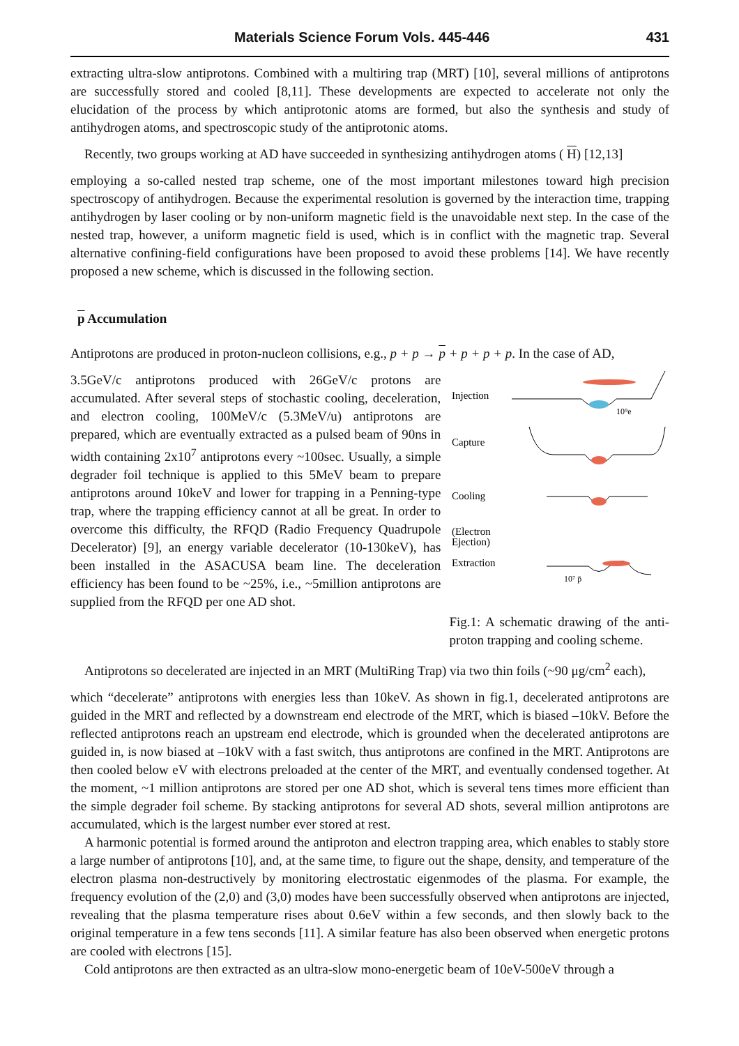Materials Science Forum Vols. 445-446 431
extracting ultra-slow antiprotons. Combined with a multiring trap (MRT) [10], several millions of antiprotons are successfully stored and cooled [8,11]. These developments are expected to accelerate not only the elucidation of the process by which antiprotonic atoms are formed, but also the synthesis and study of antihydrogen atoms, and spectroscopic study of the antiprotonic atoms.
Recently, two groups working at AD have succeeded in synthesizing antihydrogen atoms ( H) [12,13]
employing a so-called nested trap scheme, one of the most important milestones toward high precision spectroscopy of antihydrogen. Because the experimental resolution is governed by the interaction time, trapping antihydrogen by laser cooling or by non-uniform magnetic field is the unavoidable next step. In the case of the nested trap, however, a uniform magnetic field is used, which is in conflict with the magnetic trap. Several alternative confining-field configurations have been proposed to avoid these problems [14]. We have recently proposed a new scheme, which is discussed in the following section.
p Accumulation
Antiprotons are produced in proton-nucleon collisions, e.g., p + p → p + p + p + p. In the case of AD,
3.5GeV/c antiprotons produced with 26GeV/c protons are accumulated. After several steps of stochastic cooling, deceleration, and electron cooling, 100MeV/c (5.3MeV/u) antiprotons are prepared, which are eventually extracted as a pulsed beam of 90ns in width containing 2x10<sup>7</sup> antiprotons every ~100sec. Usually, a simple degrader foil technique is applied to this 5MeV beam to prepare antiprotons around 10keV and lower for trapping in a Penning-type trap, where the trapping efficiency cannot at all be great. In order to overcome this difficulty, the RFQD (Radio Frequency Quadrupole Decelerator) [9], an energy variable decelerator (10-130keV), has been installed in the ASACUSA beam line. The deceleration efficiency has been found to be ~25%, i.e., ~5million antiprotons are supplied from the RFQD per one AD shot.
Injection
10⁹e
Capture
Cooling
(Electron
Ejection)
Extraction
10⁷ p̄
Fig.1: A schematic drawing of the anti-proton trapping and cooling scheme.
Antiprotons so decelerated are injected in an MRT (MultiRing Trap) via two thin foils (~90 μg/cm<sup>2</sup> each),
which “decelerate” antiprotons with energies less than 10keV. As shown in fig.1, decelerated antiprotons are guided in the MRT and reflected by a downstream end electrode of the MRT, which is biased –10kV. Before the reflected antiprotons reach an upstream end electrode, which is grounded when the decelerated antiprotons are guided in, is now biased at –10kV with a fast switch, thus antiprotons are confined in the MRT. Antiprotons are then cooled below eV with electrons preloaded at the center of the MRT, and eventually condensed together. At the moment, ~1 million antiprotons are stored per one AD shot, which is several tens times more efficient than the simple degrader foil scheme. By stacking antiprotons for several AD shots, several million antiprotons are accumulated, which is the largest number ever stored at rest.
A harmonic potential is formed around the antiproton and electron trapping area, which enables to stably store a large number of antiprotons [10], and, at the same time, to figure out the shape, density, and temperature of the electron plasma non-destructively by monitoring electrostatic eigenmodes of the plasma. For example, the frequency evolution of the (2,0) and (3,0) modes have been successfully observed when antiprotons are injected, revealing that the plasma temperature rises about 0.6eV within a few seconds, and then slowly back to the original temperature in a few tens seconds [11]. A similar feature has also been observed when energetic protons are cooled with electrons [15].
Cold antiprotons are then extracted as an ultra-slow mono-energetic beam of 10eV-500eV through a